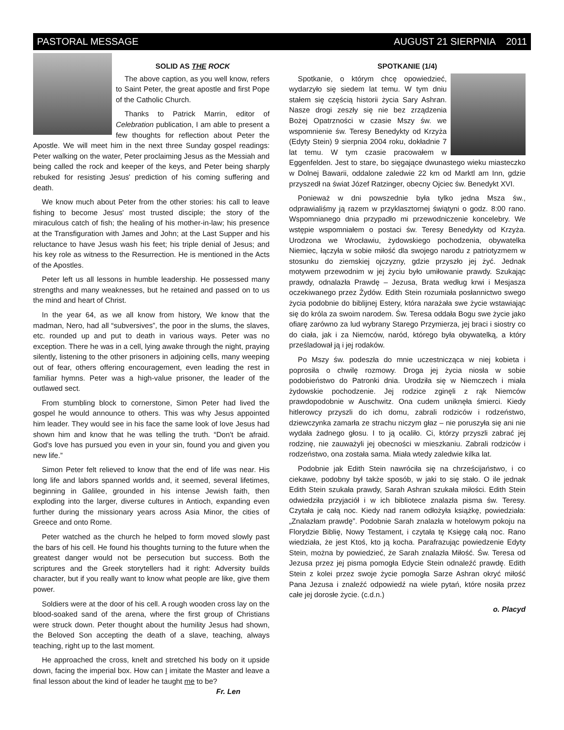PASTORAL MESSAGE AUGUST 21 SIERPNIA 2011
SOLID AS THE ROCK
The above caption, as you well know, refers to Saint Peter, the great apostle and first Pope of the Catholic Church.
Thanks to Patrick Marrin, editor of Celebration publication, I am able to present a few thoughts for reflection about Peter the Apostle. We will meet him in the next three Sunday gospel readings: Peter walking on the water, Peter proclaiming Jesus as the Messiah and being called the rock and keeper of the keys, and Peter being sharply rebuked for resisting Jesus' prediction of his coming suffering and death.
We know much about Peter from the other stories: his call to leave fishing to become Jesus' most trusted disciple; the story of the miraculous catch of fish; the healing of his mother-in-law; his presence at the Transfiguration with James and John; at the Last Supper and his reluctance to have Jesus wash his feet; his triple denial of Jesus; and his key role as witness to the Resurrection. He is mentioned in the Acts of the Apostles.
Peter left us all lessons in humble leadership. He possessed many strengths and many weaknesses, but he retained and passed on to us the mind and heart of Christ.
In the year 64, as we all know from history, We know that the madman, Nero, had all “subversives”, the poor in the slums, the slaves, etc. rounded up and put to death in various ways. Peter was no exception. There he was in a cell, lying awake through the night, praying silently, listening to the other prisoners in adjoining cells, many weeping out of fear, others offering encouragement, even leading the rest in familiar hymns. Peter was a high-value prisoner, the leader of the outlawed sect.
From stumbling block to cornerstone, Simon Peter had lived the gospel he would announce to others. This was why Jesus appointed him leader. They would see in his face the same look of love Jesus had shown him and know that he was telling the truth. “Don't be afraid. God's love has pursued you even in your sin, found you and given you new life.”
Simon Peter felt relieved to know that the end of life was near. His long life and labors spanned worlds and, it seemed, several lifetimes, beginning in Galilee, grounded in his intense Jewish faith, then exploding into the larger, diverse cultures in Antioch, expanding even further during the missionary years across Asia Minor, the cities of Greece and onto Rome.
Peter watched as the church he helped to form moved slowly past the bars of his cell. He found his thoughts turning to the future when the greatest danger would not be persecution but success. Both the scriptures and the Greek storytellers had it right: Adversity builds character, but if you really want to know what people are like, give them power.
Soldiers were at the door of his cell. A rough wooden cross lay on the blood-soaked sand of the arena, where the first group of Christians were struck down. Peter thought about the humility Jesus had shown, the Beloved Son accepting the death of a slave, teaching, always teaching, right up to the last moment.
He approached the cross, knelt and stretched his body on it upside down, facing the imperial box. How can I imitate the Master and leave a final lesson about the kind of leader he taught me to be? Fr. Len
SPOTKANIE (1/4)
Spotkanie, o którym chcę opowiedzieć, wydarzyło się siedem lat temu. W tym dniu stałem się częścią historii życia Sary Ashran. Nasze drogi zeszły się nie bez zrządzenia Bożej Opatrzności w czasie Mszy św. we wspomnienie św. Teresy Benedykty od Krzyża (Edyty Stein) 9 sierpnia 2004 roku, dokładnie 7 lat temu. W tym czasie pracowałem w Eggenfelden. Jest to stare, bo sięgające dwunastego wieku miasteczko w Dolnej Bawarii, oddalone zaledwie 22 km od Marktl am Inn, gdzie przyszedł na świat Józef Ratzinger, obecny Ojciec św. Benedykt XVI.
Ponieważ w dni powszednie była tylko jedna Msza św., odprawialiśmy ją razem w przyklasztornej świątyni o godz. 8:00 rano. Wspomnianego dnia przypadło mi przewodniczenie koncelebry. We wstępie wspomniałem o postaci św. Teresy Benedykty od Krzyża. Urodzona we Wrocławiu, żydowskiego pochodzenia, obywatelka Niemiec, łączyła w sobie miłość dla swojego narodu z patriotyzmem w stosunku do ziemskiej ojczyzny, gdzie przyszło jej żyć. Jednak motywem przewodnim w jej życiu było umiłowanie prawdy. Szukając prawdy, odnalazła Prawdę – Jezusa, Brata według krwi i Mesjasza oczekiwanego przez Żydów. Edith Stein rozumiała posłannictwo swego życia podobnie do biblijnej Estery, która narażała swe życie wstawiając się do króla za swoim narodem. Św. Teresa oddała Bogu swe życie jako ofiarę zarówno za lud wybrany Starego Przymierza, jej braci i siostry co do ciała, jak i za Niemców, naród, którego była obywatelką, a który prześladował ją i jej rodaków.
Po Mszy św. podeszła do mnie uczestnicząca w niej kobieta i poprosiła o chwilę rozmowy. Droga jej życia niosła w sobie podobieństwo do Patronki dnia. Urodziła się w Niemczech i miała żydowskie pochodzenie. Jej rodzice zginęli z rąk Niemców prawdopodobnie w Auschwitz. Ona cudem uniknęła śmierci. Kiedy hitlerowcy przyszli do ich domu, zabrali rodziców i rodzeństwo, dziewczynka zamarła ze strachu niczym głaz – nie poruszyła się ani nie wydała żadnego głosu. I to ją ocaliło. Ci, którzy przyszli zabrać jej rodzinę, nie zauważyli jej obecności w mieszkaniu. Zabrali rodziców i rodzeństwo, ona została sama. Miała wtedy zaledwie kilka lat.
Podobnie jak Edith Stein nawróciła się na chrześcijaństwo, i co ciekawe, podobny był także sposób, w jaki to się stało. O ile jednak Edith Stein szukała prawdy, Sarah Ashran szukała miłości. Edith Stein odwiedziła przyjaciół i w ich bibliotece znalazła pisma św. Teresy. Czytała je całą noc. Kiedy nad ranem odłożyła książkę, powiedziała: „Znalazłam prawdę”. Podobnie Sarah znalazła w hotelowym pokoju na Florydzie Biblię, Nowy Testament, i czytała tę Księgę całą noc. Rano wiedziała, że jest Ktoś, kto ją kocha. Parafrazując powiedzenie Edyty Stein, można by powiedzieć, że Sarah znalazła Miłość. Św. Teresa od Jezusa przez jej pisma pomogła Edycie Stein odnaleźć prawdę. Edith Stein z kolei przez swoje życie pomogła Sarze Ashran okryć miłość Pana Jezusa i znaleźć odpowiedź na wiele pytań, które nosiła przez całe jej dorosłe życie. (c.d.n.)
o. Placyd